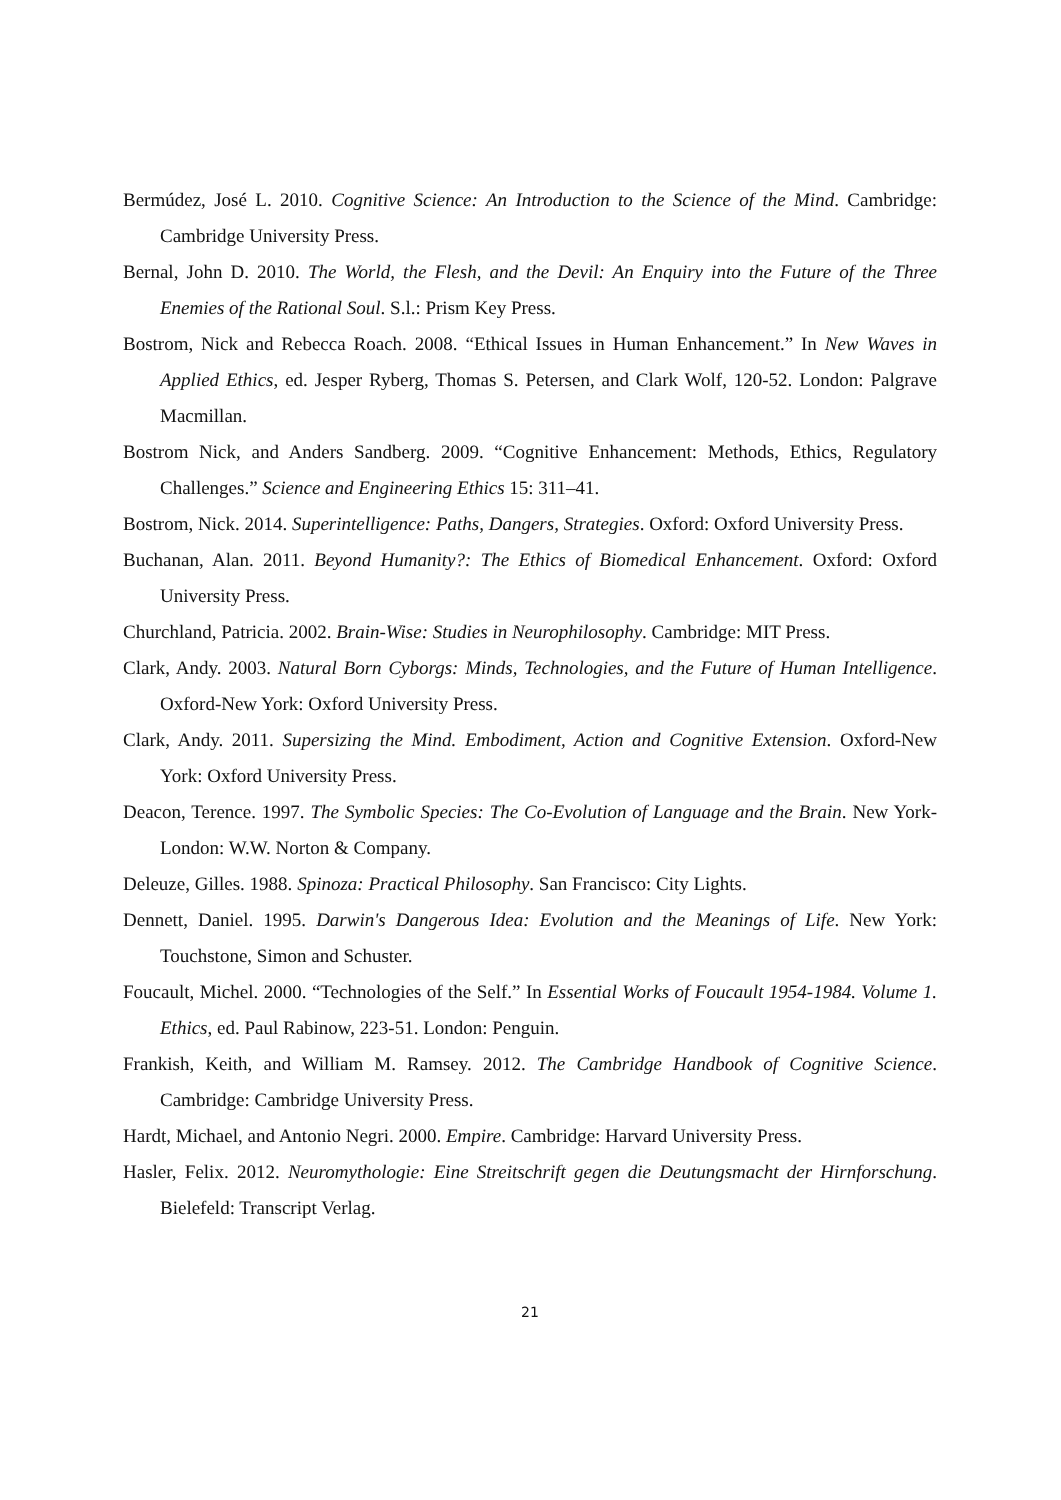Bermúdez, José L. 2010. Cognitive Science: An Introduction to the Science of the Mind. Cambridge: Cambridge University Press.
Bernal, John D. 2010. The World, the Flesh, and the Devil: An Enquiry into the Future of the Three Enemies of the Rational Soul. S.l.: Prism Key Press.
Bostrom, Nick and Rebecca Roach. 2008. “Ethical Issues in Human Enhancement.” In New Waves in Applied Ethics, ed. Jesper Ryberg, Thomas S. Petersen, and Clark Wolf, 120-52. London: Palgrave Macmillan.
Bostrom Nick, and Anders Sandberg. 2009. “Cognitive Enhancement: Methods, Ethics, Regulatory Challenges.” Science and Engineering Ethics 15: 311–41.
Bostrom, Nick. 2014. Superintelligence: Paths, Dangers, Strategies. Oxford: Oxford University Press.
Buchanan, Alan. 2011. Beyond Humanity?: The Ethics of Biomedical Enhancement. Oxford: Oxford University Press.
Churchland, Patricia. 2002. Brain-Wise: Studies in Neurophilosophy. Cambridge: MIT Press.
Clark, Andy. 2003. Natural Born Cyborgs: Minds, Technologies, and the Future of Human Intelligence. Oxford-New York: Oxford University Press.
Clark, Andy. 2011. Supersizing the Mind. Embodiment, Action and Cognitive Extension. Oxford-New York: Oxford University Press.
Deacon, Terence. 1997. The Symbolic Species: The Co-Evolution of Language and the Brain. New York-London: W.W. Norton & Company.
Deleuze, Gilles. 1988. Spinoza: Practical Philosophy. San Francisco: City Lights.
Dennett, Daniel. 1995. Darwin's Dangerous Idea: Evolution and the Meanings of Life. New York: Touchstone, Simon and Schuster.
Foucault, Michel. 2000. “Technologies of the Self.” In Essential Works of Foucault 1954-1984. Volume 1. Ethics, ed. Paul Rabinow, 223-51. London: Penguin.
Frankish, Keith, and William M. Ramsey. 2012. The Cambridge Handbook of Cognitive Science. Cambridge: Cambridge University Press.
Hardt, Michael, and Antonio Negri. 2000. Empire. Cambridge: Harvard University Press.
Hasler, Felix. 2012. Neuromythologie: Eine Streitschrift gegen die Deutungsmacht der Hirnforschung. Bielefeld: Transcript Verlag.
21